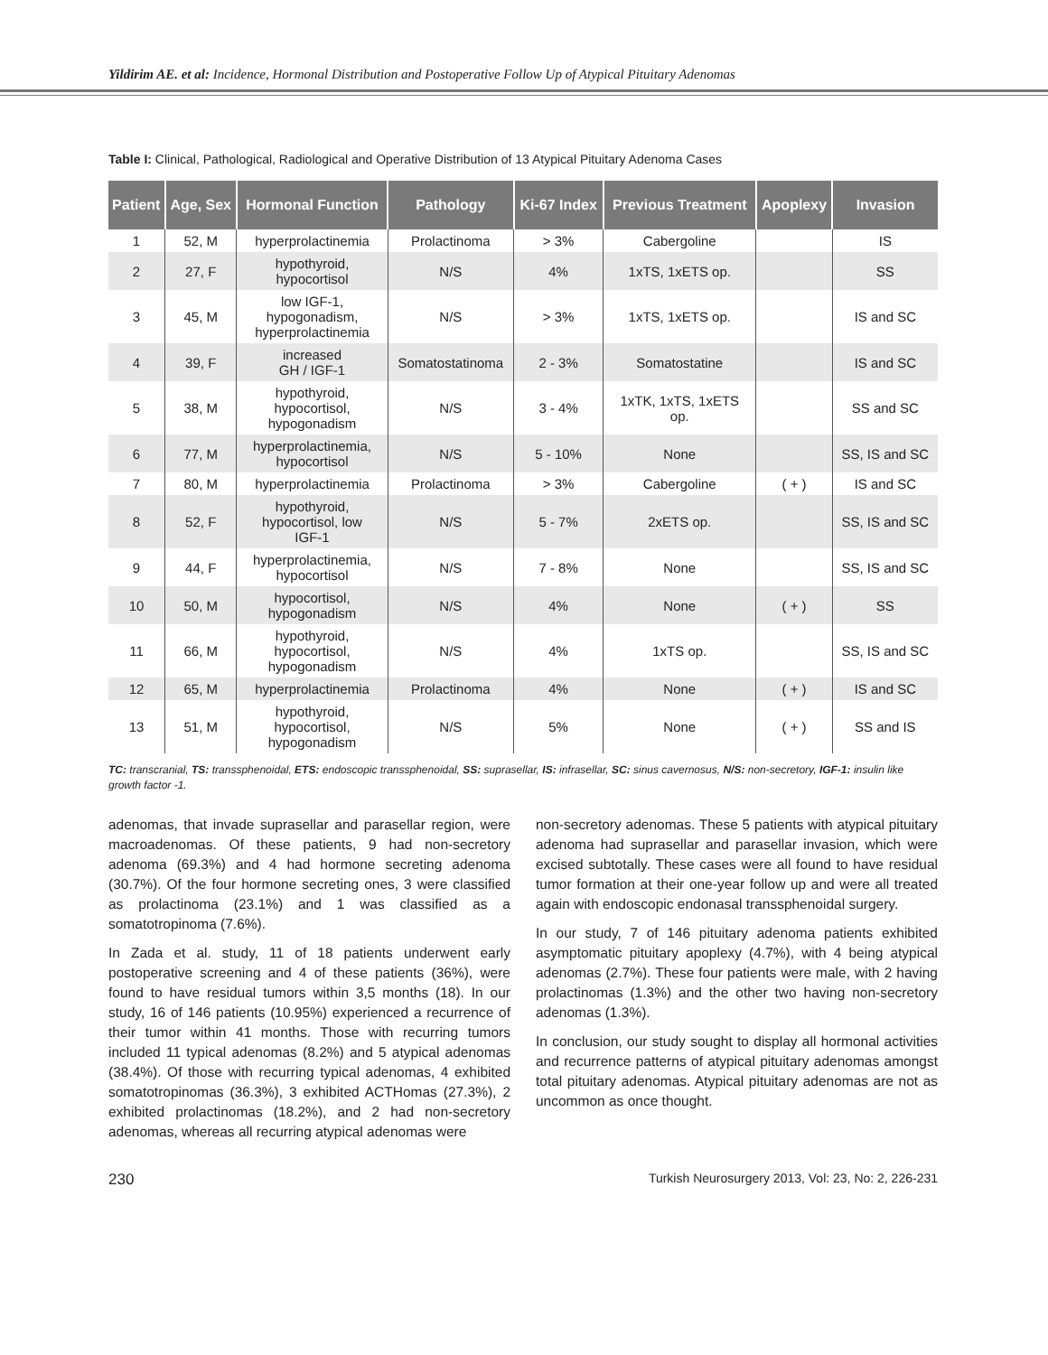Yildirim AE. et al: Incidence, Hormonal Distribution and Postoperative Follow Up of Atypical Pituitary Adenomas
Table I: Clinical, Pathological, Radiological and Operative Distribution of 13 Atypical Pituitary Adenoma Cases
| Patient | Age, Sex | Hormonal Function | Pathology | Ki-67 Index | Previous Treatment | Apoplexy | Invasion |
| --- | --- | --- | --- | --- | --- | --- | --- |
| 1 | 52, M | hyperprolactinemia | Prolactinoma | > 3% | Cabergoline | | IS |
| 2 | 27, F | hypothyroid, hypocortisol | N/S | 4% | 1xTS, 1xETS op. | | SS |
| 3 | 45, M | low IGF-1, hypogonadism, hyperprolactinemia | N/S | > 3% | 1xTS, 1xETS op. | | IS and SC |
| 4 | 39, F | increased GH / IGF-1 | Somatostatinoma | 2 - 3% | Somatostatine | | IS and SC |
| 5 | 38, M | hypothyroid, hypocortisol, hypogonadism | N/S | 3 - 4% | 1xTK, 1xTS, 1xETS op. | | SS and SC |
| 6 | 77, M | hyperprolactinemia, hypocortisol | N/S | 5 - 10% | None | | SS, IS and SC |
| 7 | 80, M | hyperprolactinemia | Prolactinoma | > 3% | Cabergoline | ( + ) | IS and SC |
| 8 | 52, F | hypothyroid, hypocortisol, low IGF-1 | N/S | 5 - 7% | 2xETS op. | | SS, IS and SC |
| 9 | 44, F | hyperprolactinemia, hypocortisol | N/S | 7 - 8% | None | | SS, IS and SC |
| 10 | 50, M | hypocortisol, hypogonadism | N/S | 4% | None | ( + ) | SS |
| 11 | 66, M | hypothyroid, hypocortisol, hypogonadism | N/S | 4% | 1xTS op. | | SS, IS and SC |
| 12 | 65, M | hyperprolactinemia | Prolactinoma | 4% | None | ( + ) | IS and SC |
| 13 | 51, M | hypothyroid, hypocortisol, hypogonadism | N/S | 5% | None | ( + ) | SS and IS |
TC: transcranial, TS: transsphenoidal, ETS: endoscopic transsphenoidal, SS: suprasellar, IS: infrasellar, SC: sinus cavernosus, N/S: non-secretory, IGF-1: insulin like growth factor -1.
adenomas, that invade suprasellar and parasellar region, were macroadenomas. Of these patients, 9 had non-secretory adenoma (69.3%) and 4 had hormone secreting adenoma (30.7%). Of the four hormone secreting ones, 3 were classified as prolactinoma (23.1%) and 1 was classified as a somatotropinoma (7.6%).
In Zada et al. study, 11 of 18 patients underwent early postoperative screening and 4 of these patients (36%), were found to have residual tumors within 3,5 months (18). In our study, 16 of 146 patients (10.95%) experienced a recurrence of their tumor within 41 months. Those with recurring tumors included 11 typical adenomas (8.2%) and 5 atypical adenomas (38.4%). Of those with recurring typical adenomas, 4 exhibited somatotropinomas (36.3%), 3 exhibited ACTHomas (27.3%), 2 exhibited prolactinomas (18.2%), and 2 had non-secretory adenomas, whereas all recurring atypical adenomas were
non-secretory adenomas. These 5 patients with atypical pituitary adenoma had suprasellar and parasellar invasion, which were excised subtotally. These cases were all found to have residual tumor formation at their one-year follow up and were all treated again with endoscopic endonasal transsphenoidal surgery.
In our study, 7 of 146 pituitary adenoma patients exhibited asymptomatic pituitary apoplexy (4.7%), with 4 being atypical adenomas (2.7%). These four patients were male, with 2 having prolactinomas (1.3%) and the other two having non-secretory adenomas (1.3%).
In conclusion, our study sought to display all hormonal activities and recurrence patterns of atypical pituitary adenomas amongst total pituitary adenomas. Atypical pituitary adenomas are not as uncommon as once thought.
230 Turkish Neurosurgery 2013, Vol: 23, No: 2, 226-231